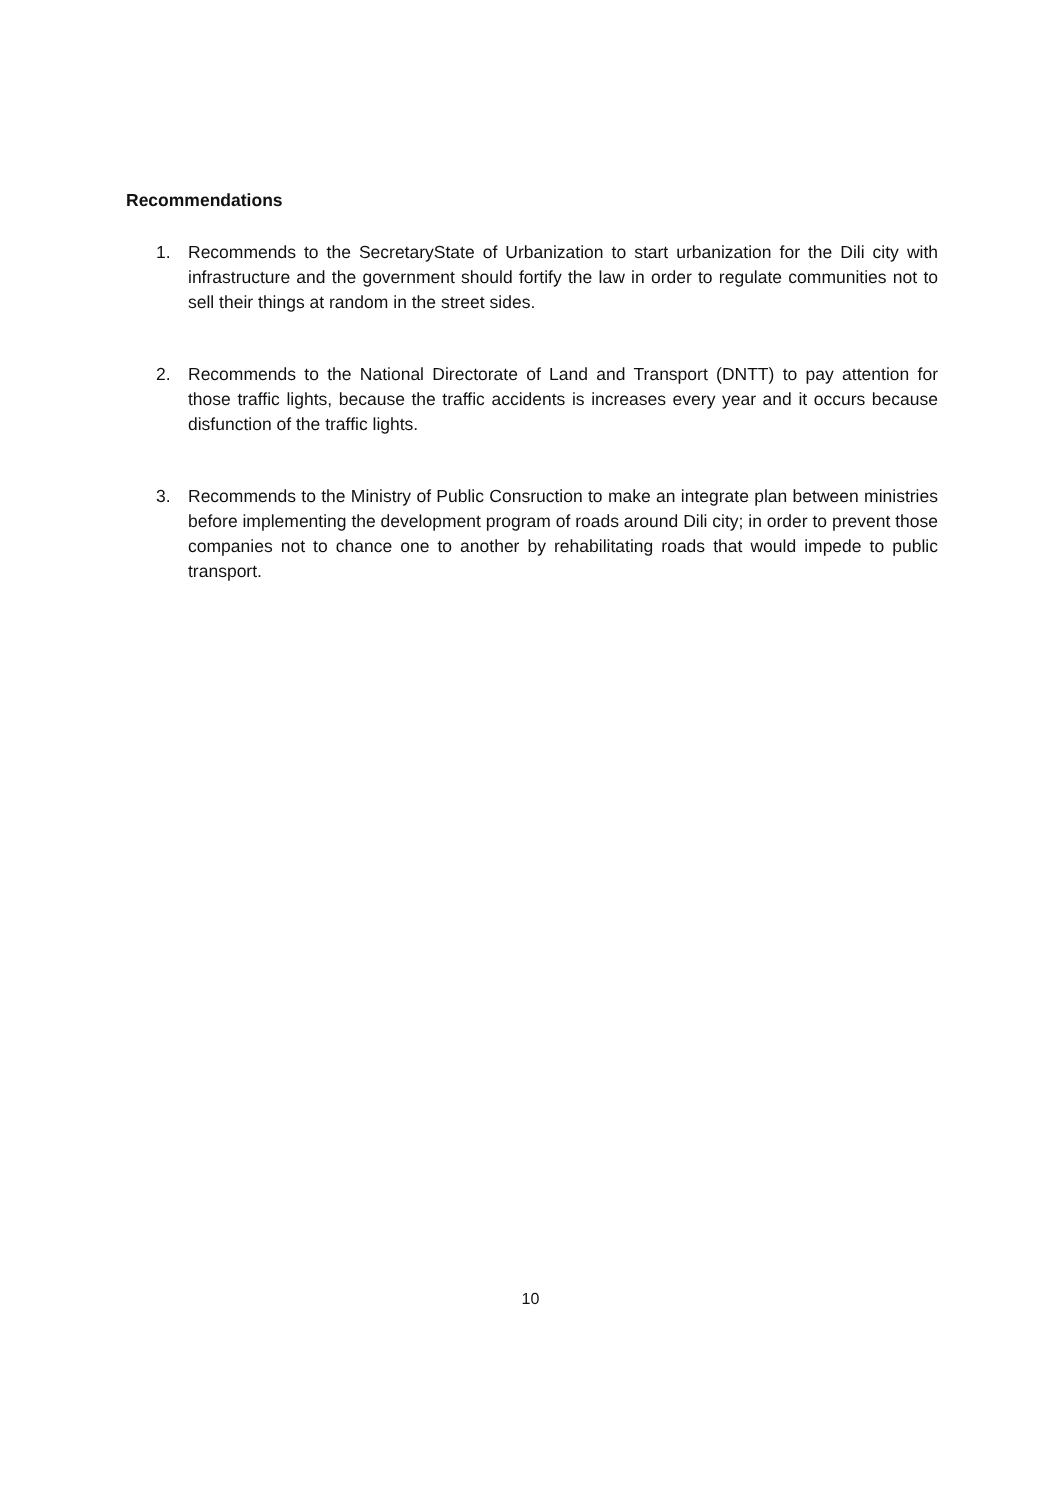Recommendations
1. Recommends to the SecretaryState of Urbanization to start urbanization for the Dili city with infrastructure and the government should fortify the law in order to regulate communities not to sell their things at random in the street sides.
2. Recommends to the National Directorate of Land and Transport (DNTT) to pay attention for those traffic lights, because the traffic accidents is increases every year and it occurs because disfunction of the traffic lights.
3. Recommends to the Ministry of Public Consruction to make an integrate plan between ministries before implementing the development program of roads around Dili city; in order to prevent those companies not to chance one to another by rehabilitating roads that would impede to public transport.
10